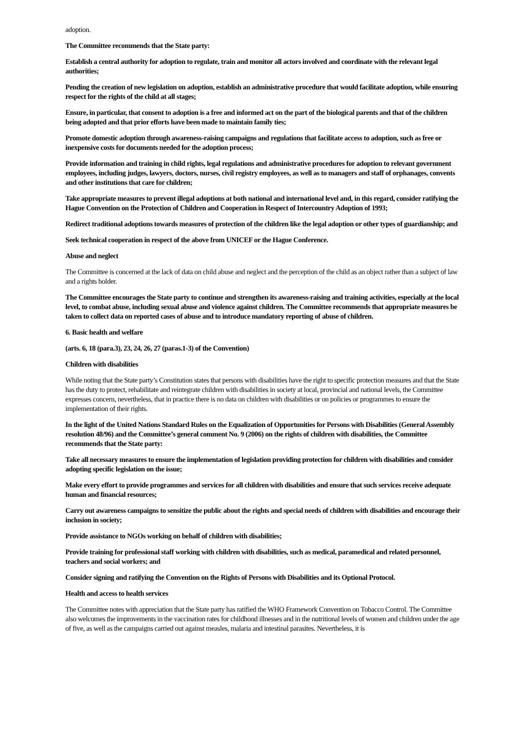adoption.
The Committee recommends that the State party:
Establish a central authority for adoption to regulate, train and monitor all actors involved and coordinate with the relevant legal authorities;
Pending the creation of new legislation on adoption, establish an administrative procedure that would facilitate adoption, while ensuring respect for the rights of the child at all stages;
Ensure, in particular, that consent to adoption is a free and informed act on the part of the biological parents and that of the children being adopted and that prior efforts have been made to maintain family ties;
Promote domestic adoption through awareness-raising campaigns and regulations that facilitate access to adoption, such as free or inexpensive costs for documents needed for the adoption process;
Provide information and training in child rights, legal regulations and administrative procedures for adoption to relevant government employees, including judges, lawyers, doctors, nurses, civil registry employees, as well as to managers and staff of orphanages, convents and other institutions that care for children;
Take appropriate measures to prevent illegal adoptions at both national and international level and, in this regard, consider ratifying the Hague Convention on the Protection of Children and Cooperation in Respect of Intercountry Adoption of 1993;
Redirect traditional adoptions towards measures of protection of the children like the legal adoption or other types of guardianship; and
Seek technical cooperation in respect of the above from UNICEF or the Hague Conference.
Abuse and neglect
The Committee is concerned at the lack of data on child abuse and neglect and the perception of the child as an object rather than a subject of law and a rights holder.
The Committee encourages the State party to continue and strengthen its awareness-raising and training activities, especially at the local level, to combat abuse, including sexual abuse and violence against children. The Committee recommends that appropriate measures be taken to collect data on reported cases of abuse and to introduce mandatory reporting of abuse of children.
6. Basic health and welfare
(arts. 6, 18 (para.3), 23, 24, 26, 27 (paras.1-3) of the Convention)
Children with disabilities
While noting that the State party’s Constitution states that persons with disabilities have the right to specific protection measures and that the State has the duty to protect, rehabilitate and reintegrate children with disabilities in society at local, provincial and national levels, the Committee expresses concern, nevertheless, that in practice there is no data on children with disabilities or on policies or programmes to ensure the implementation of their rights.
In the light of the United Nations Standard Rules on the Equalization of Opportunities for Persons with Disabilities (General Assembly resolution 48/96) and the Committee’s general comment No. 9 (2006) on the rights of children with disabilities, the Committee recommends that the State party:
Take all necessary measures to ensure the implementation of legislation providing protection for children with disabilities and consider adopting specific legislation on the issue;
Make every effort to provide programmes and services for all children with disabilities and ensure that such services receive adequate human and financial resources;
Carry out awareness campaigns to sensitize the public about the rights and special needs of children with disabilities and encourage their inclusion in society;
Provide assistance to NGOs working on behalf of children with disabilities;
Provide training for professional staff working with children with disabilities, such as medical, paramedical and related personnel, teachers and social workers; and
Consider signing and ratifying the Convention on the Rights of Persons with Disabilities and its Optional Protocol.
Health and access to health services
The Committee notes with appreciation that the State party has ratified the WHO Framework Convention on Tobacco Control. The Committee also welcomes the improvements in the vaccination rates for childhood illnesses and in the nutritional levels of women and children under the age of five, as well as the campaigns carried out against measles, malaria and intestinal parasites. Nevertheless, it is